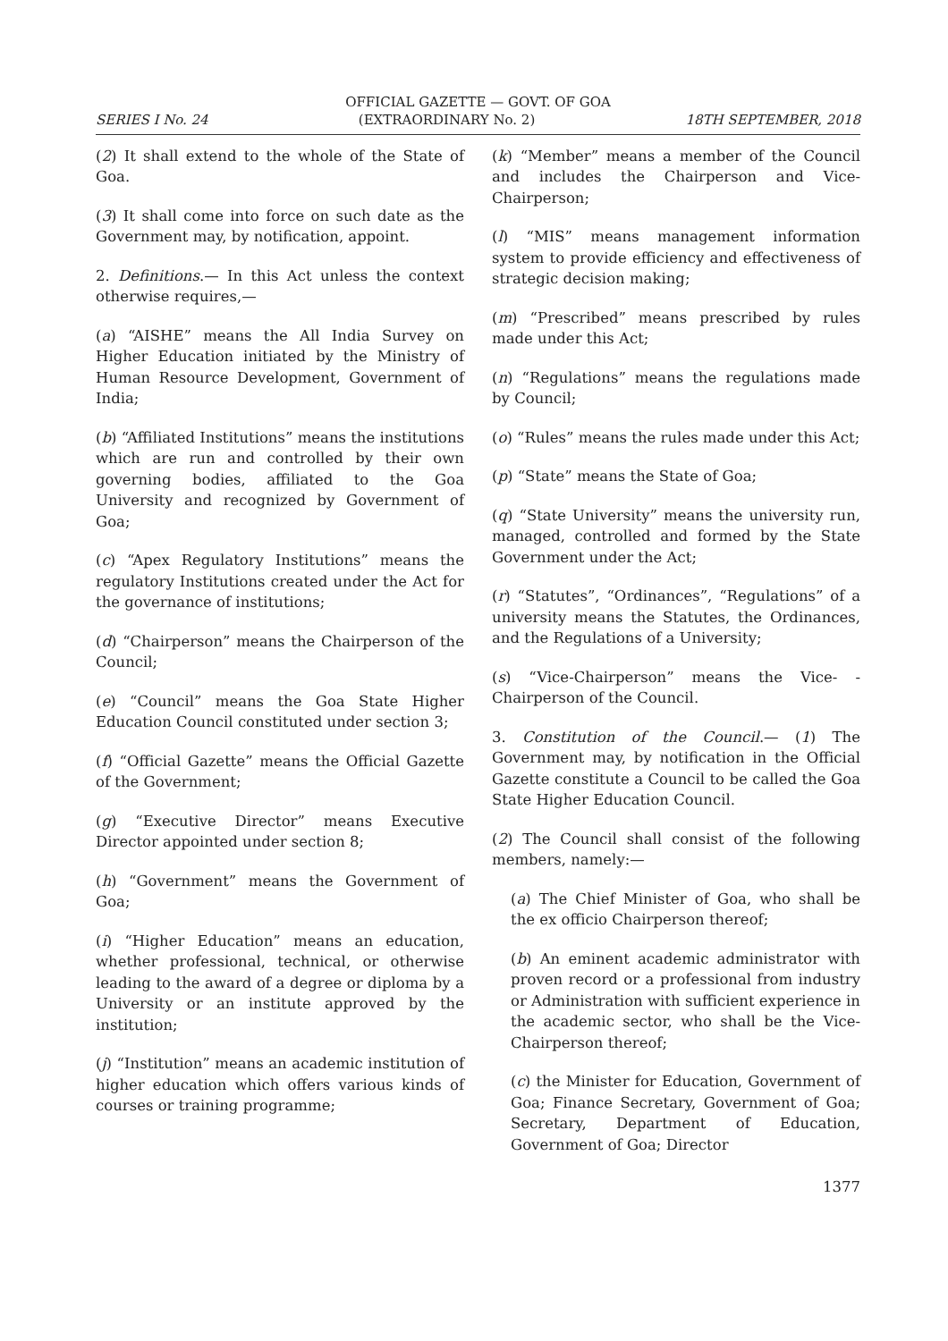OFFICIAL GAZETTE — GOVT. OF GOA
SERIES I No. 24 (EXTRAORDINARY No. 2) 18TH SEPTEMBER, 2018
(2) It shall extend to the whole of the State of Goa.
(3) It shall come into force on such date as the Government may, by notification, appoint.
2. Definitions.— In this Act unless the context otherwise requires,—
(a) “AISHE” means the All India Survey on Higher Education initiated by the Ministry of Human Resource Development, Government of India;
(b) “Affiliated Institutions” means the institutions which are run and controlled by their own governing bodies, affiliated to the Goa University and recognized by Government of Goa;
(c) “Apex Regulatory Institutions” means the regulatory Institutions created under the Act for the governance of institutions;
(d) “Chairperson” means the Chairperson of the Council;
(e) “Council” means the Goa State Higher Education Council constituted under section 3;
(f) “Official Gazette” means the Official Gazette of the Government;
(g) “Executive Director” means Executive Director appointed under section 8;
(h) “Government” means the Government of Goa;
(i) “Higher Education” means an education, whether professional, technical, or otherwise leading to the award of a degree or diploma by a University or an institute approved by the institution;
(j) “Institution” means an academic institution of higher education which offers various kinds of courses or training programme;
(k) “Member” means a member of the Council and includes the Chairperson and Vice-Chairperson;
(l) “MIS” means management information system to provide efficiency and effectiveness of strategic decision making;
(m) “Prescribed” means prescribed by rules made under this Act;
(n) “Regulations” means the regulations made by Council;
(o) “Rules” means the rules made under this Act;
(p) “State” means the State of Goa;
(q) “State University” means the university run, managed, controlled and formed by the State Government under the Act;
(r) “Statutes”, “Ordinances”, “Regulations” of a university means the Statutes, the Ordinances, and the Regulations of a University;
(s) “Vice-Chairperson” means the Vice- -Chairperson of the Council.
3. Constitution of the Council.— (1) The Government may, by notification in the Official Gazette constitute a Council to be called the Goa State Higher Education Council.
(2) The Council shall consist of the following members, namely:—
(a) The Chief Minister of Goa, who shall be the ex officio Chairperson thereof;
(b) An eminent academic administrator with proven record or a professional from industry or Administration with sufficient experience in the academic sector, who shall be the Vice-Chairperson thereof;
(c) the Minister for Education, Government of Goa; Finance Secretary, Government of Goa; Secretary, Department of Education, Government of Goa; Director
1377